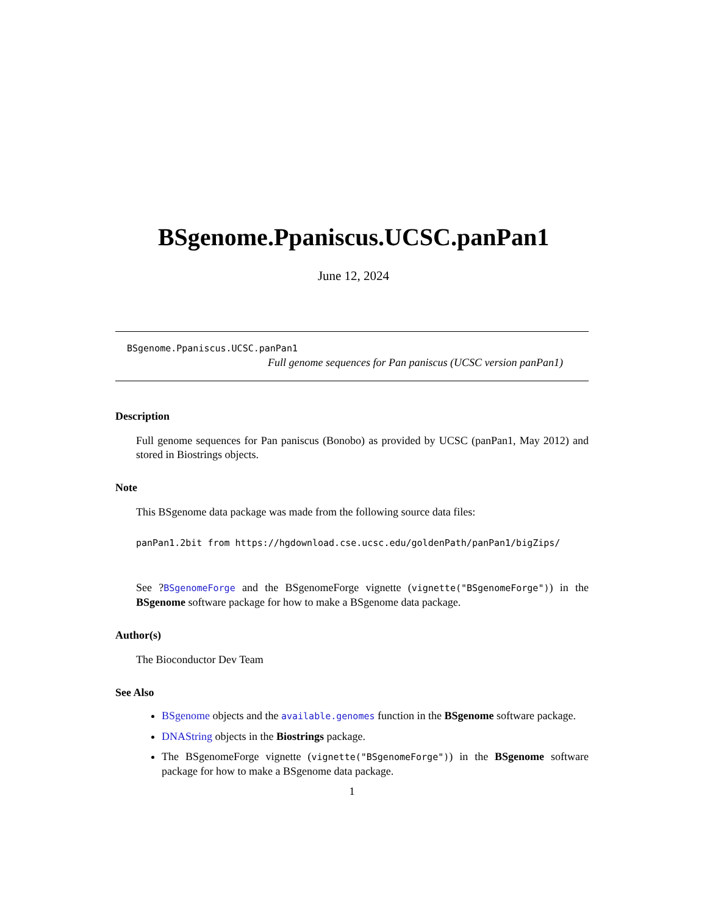BSgenome.Ppaniscus.UCSC.panPan1
June 12, 2024
BSgenome.Ppaniscus.UCSC.panPan1
Full genome sequences for Pan paniscus (UCSC version panPan1)
Description
Full genome sequences for Pan paniscus (Bonobo) as provided by UCSC (panPan1, May 2012) and stored in Biostrings objects.
Note
This BSgenome data package was made from the following source data files:
panPan1.2bit from https://hgdownload.cse.ucsc.edu/goldenPath/panPan1/bigZips/
See ?BSgenomeForge and the BSgenomeForge vignette (vignette("BSgenomeForge")) in the BSgenome software package for how to make a BSgenome data package.
Author(s)
The Bioconductor Dev Team
See Also
BSgenome objects and the available.genomes function in the BSgenome software package.
DNAString objects in the Biostrings package.
The BSgenomeForge vignette (vignette("BSgenomeForge")) in the BSgenome software package for how to make a BSgenome data package.
1